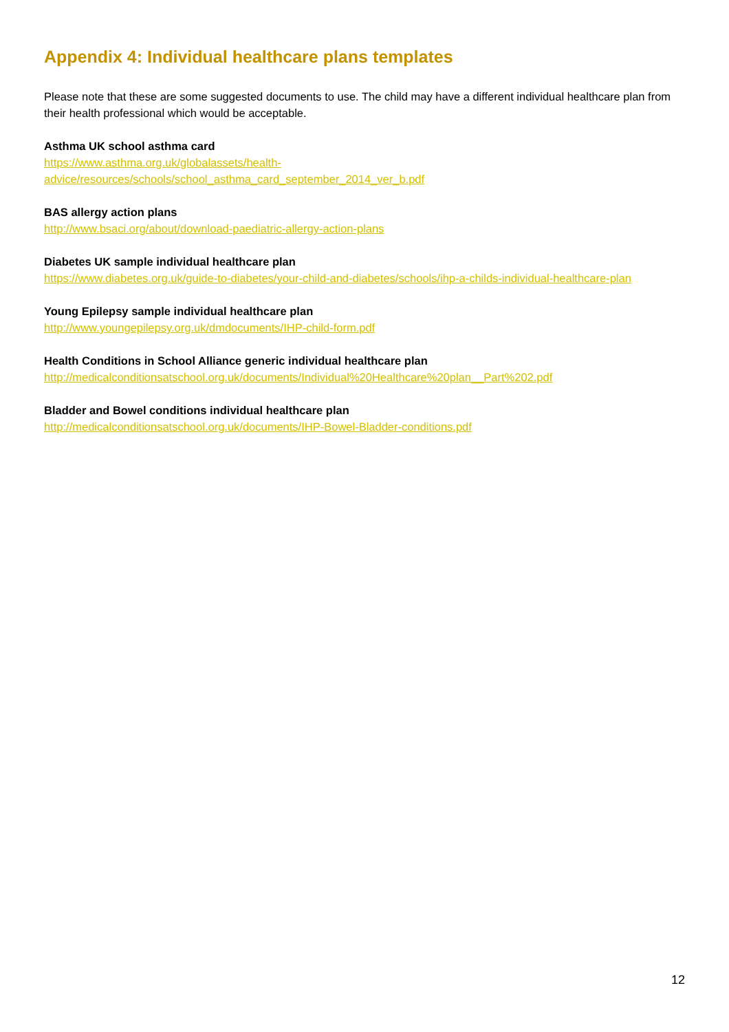Appendix 4: Individual healthcare plans templates
Please note that these are some suggested documents to use. The child may have a different individual healthcare plan from their health professional which would be acceptable.
Asthma UK school asthma card
https://www.asthma.org.uk/globalassets/health-
advice/resources/schools/school_asthma_card_september_2014_ver_b.pdf
BAS allergy action plans
http://www.bsaci.org/about/download-paediatric-allergy-action-plans
Diabetes UK sample individual healthcare plan
https://www.diabetes.org.uk/guide-to-diabetes/your-child-and-diabetes/schools/ihp-a-childs-individual-healthcare-plan
Young Epilepsy sample individual healthcare plan
http://www.youngepilepsy.org.uk/dmdocuments/IHP-child-form.pdf
Health Conditions in School Alliance generic individual healthcare plan
http://medicalconditionsatschool.org.uk/documents/Individual%20Healthcare%20plan__Part%202.pdf
Bladder and Bowel conditions individual healthcare plan
http://medicalconditionsatschool.org.uk/documents/IHP-Bowel-Bladder-conditions.pdf
12